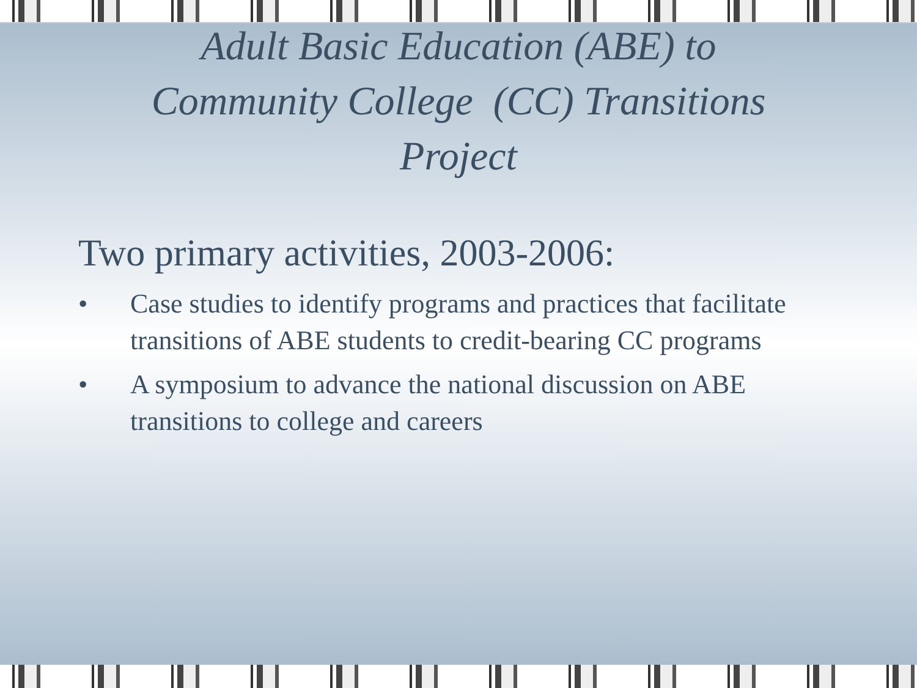Adult Basic Education (ABE) to
Community College (CC) Transitions
Project
Two primary activities, 2003-2006:
• Case studies to identify programs and practices that facilitate transitions of ABE students to credit-bearing CC programs
• A symposium to advance the national discussion on ABE transitions to college and careers